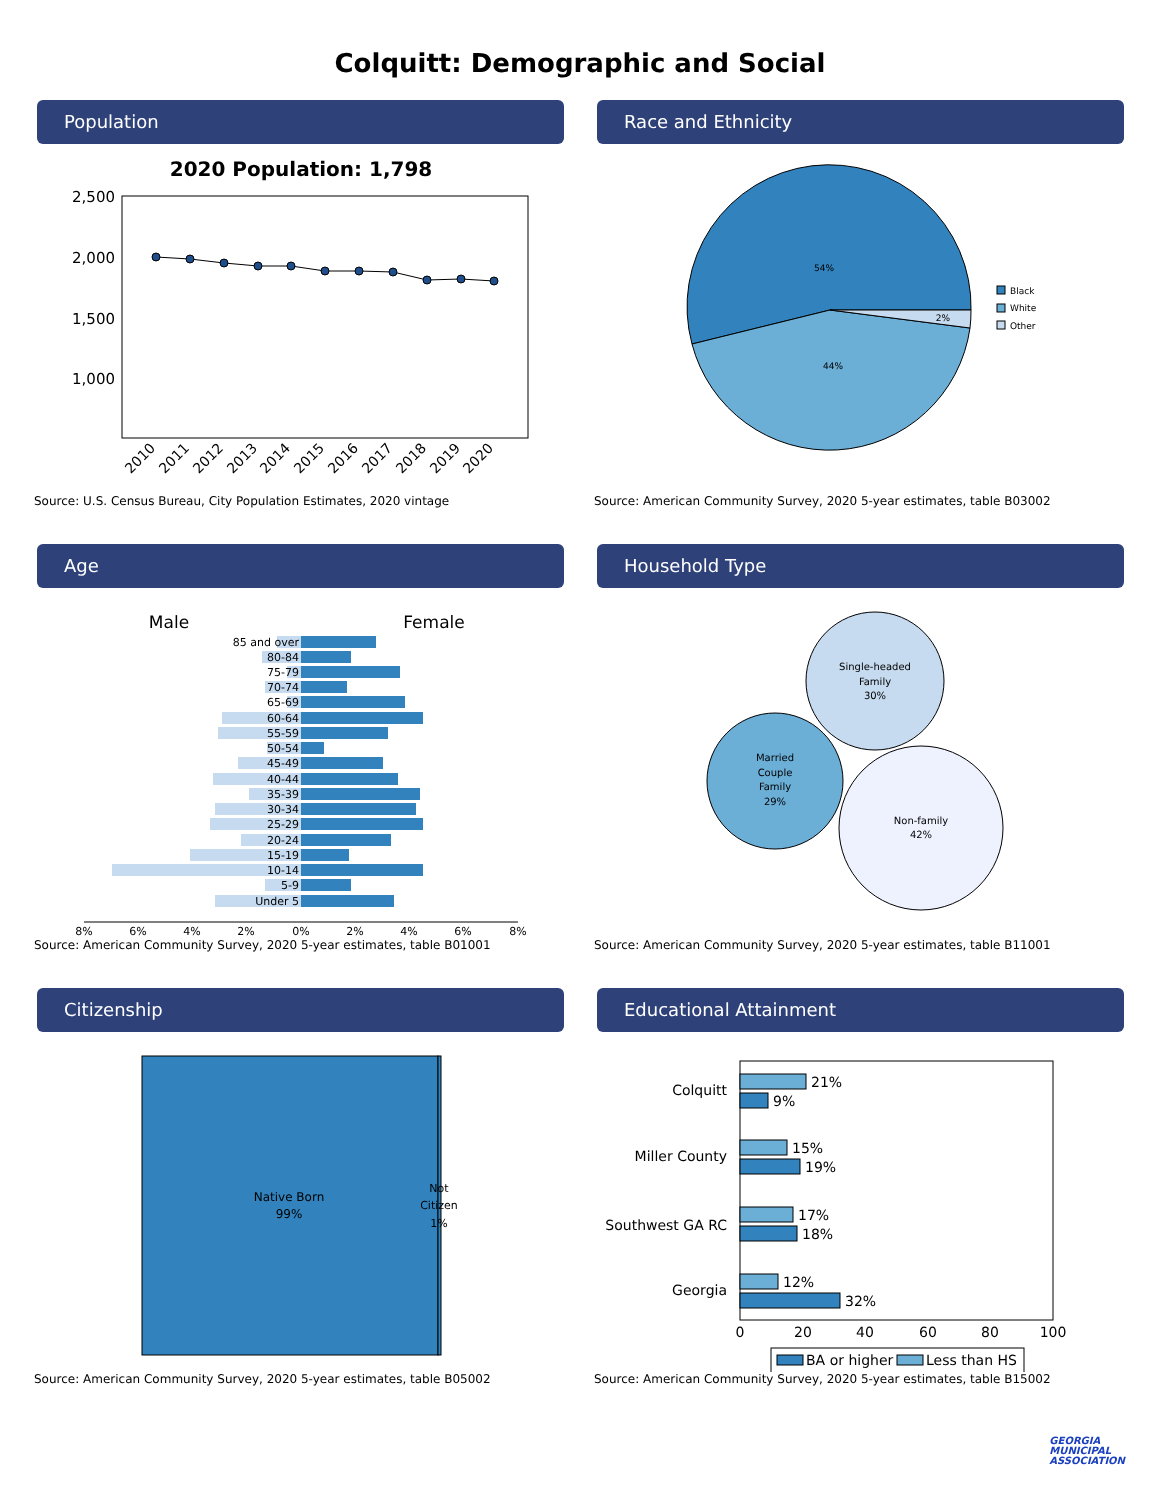Colquitt: Demographic and Social
Population
2020 Population: 1,798
2,500
2,000
1,500
1,000
2010
2011
2012
2013
2014
2015
2016
2017
2018
2019
2020
Source: U.S. Census Bureau, City Population Estimates, 2020 vintage
Race and Ethnicity
54%
44%
2%
Black
White
Other
Source: American Community Survey, 2020 5-year estimates, table B03002
Age
Male
Female
85 and over
80-84
75-79
70-74
65-69
60-64
55-59
50-54
45-49
40-44
35-39
30-34
25-29
20-24
15-19
10-14
5-9
Under 5
8%
6%
4%
2%
0%
2%
4%
6%
8%
Source: American Community Survey, 2020 5-year estimates, table B01001
Household Type
Single-headed Family 30%
Married Couple Family 29%
Non-family 42%
Source: American Community Survey, 2020 5-year estimates, table B11001
Citizenship
Native Born 99%
Not Citizen 1%
Source: American Community Survey, 2020 5-year estimates, table B05002
Educational Attainment
Colquitt
Miller County
Southwest GA RC
Georgia
21%
9%
15%
19%
17%
18%
12%
32%
0
20
40
60
80
100
BA or higher
Less than HS
Source: American Community Survey, 2020 5-year estimates, table B15002
GEORGIA
MUNICIPAL
ASSOCIATION